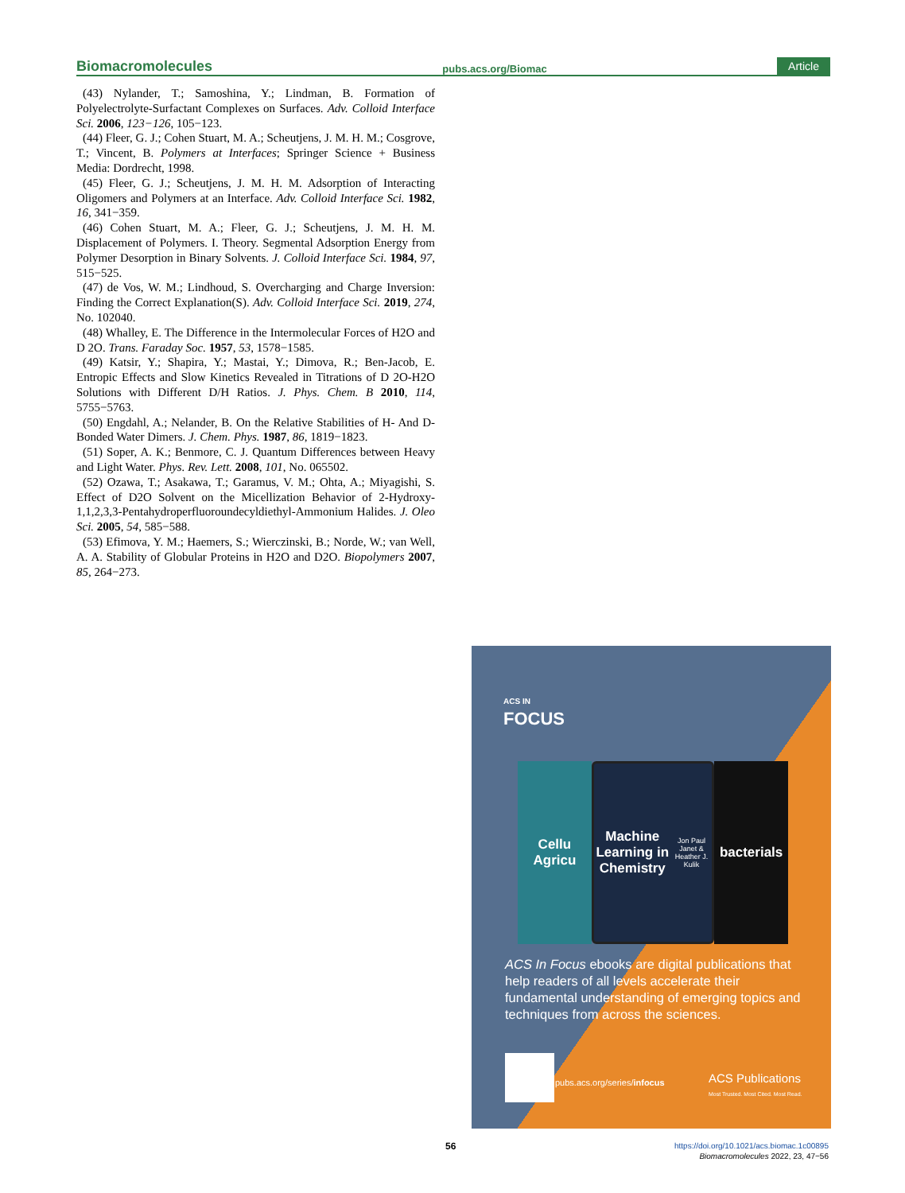Biomacromolecules pubs.acs.org/Biomac Article
(43) Nylander, T.; Samoshina, Y.; Lindman, B. Formation of Polyelectrolyte-Surfactant Complexes on Surfaces. Adv. Colloid Interface Sci. 2006, 123−126, 105−123.
(44) Fleer, G. J.; Cohen Stuart, M. A.; Scheutjens, J. M. H. M.; Cosgrove, T.; Vincent, B. Polymers at Interfaces; Springer Science + Business Media: Dordrecht, 1998.
(45) Fleer, G. J.; Scheutjens, J. M. H. M. Adsorption of Interacting Oligomers and Polymers at an Interface. Adv. Colloid Interface Sci. 1982, 16, 341−359.
(46) Cohen Stuart, M. A.; Fleer, G. J.; Scheutjens, J. M. H. M. Displacement of Polymers. I. Theory. Segmental Adsorption Energy from Polymer Desorption in Binary Solvents. J. Colloid Interface Sci. 1984, 97, 515−525.
(47) de Vos, W. M.; Lindhoud, S. Overcharging and Charge Inversion: Finding the Correct Explanation(S). Adv. Colloid Interface Sci. 2019, 274, No. 102040.
(48) Whalley, E. The Difference in the Intermolecular Forces of H2O and D 2O. Trans. Faraday Soc. 1957, 53, 1578−1585.
(49) Katsir, Y.; Shapira, Y.; Mastai, Y.; Dimova, R.; Ben-Jacob, E. Entropic Effects and Slow Kinetics Revealed in Titrations of D 2O-H2O Solutions with Different D/H Ratios. J. Phys. Chem. B 2010, 114, 5755−5763.
(50) Engdahl, A.; Nelander, B. On the Relative Stabilities of H- And D-Bonded Water Dimers. J. Chem. Phys. 1987, 86, 1819−1823.
(51) Soper, A. K.; Benmore, C. J. Quantum Differences between Heavy and Light Water. Phys. Rev. Lett. 2008, 101, No. 065502.
(52) Ozawa, T.; Asakawa, T.; Garamus, V. M.; Ohta, A.; Miyagishi, S. Effect of D2O Solvent on the Micellization Behavior of 2-Hydroxy-1,1,2,3,3-Pentahydroperfluoroundecyldiethyl-Ammonium Halides. J. Oleo Sci. 2005, 54, 585−588.
(53) Efimova, Y. M.; Haemers, S.; Wierczinski, B.; Norde, W.; van Well, A. A. Stability of Globular Proteins in H2O and D2O. Biopolymers 2007, 85, 264−273.
ACS IN
FOCUS
Cellu
Agricu
Machine Learning in Chemistry
Jon Paul Janet & Heather J. Kulik
bacterials
ACS In Focus ebooks are digital publications that help readers of all levels accelerate their fundamental understanding of emerging topics and techniques from across the sciences.
pubs.acs.org/series/infocus
ACS Publications
Most Trusted. Most Cited. Most Read.
56
https://doi.org/10.1021/acs.biomac.1c00895
Biomacromolecules 2022, 23, 47−56